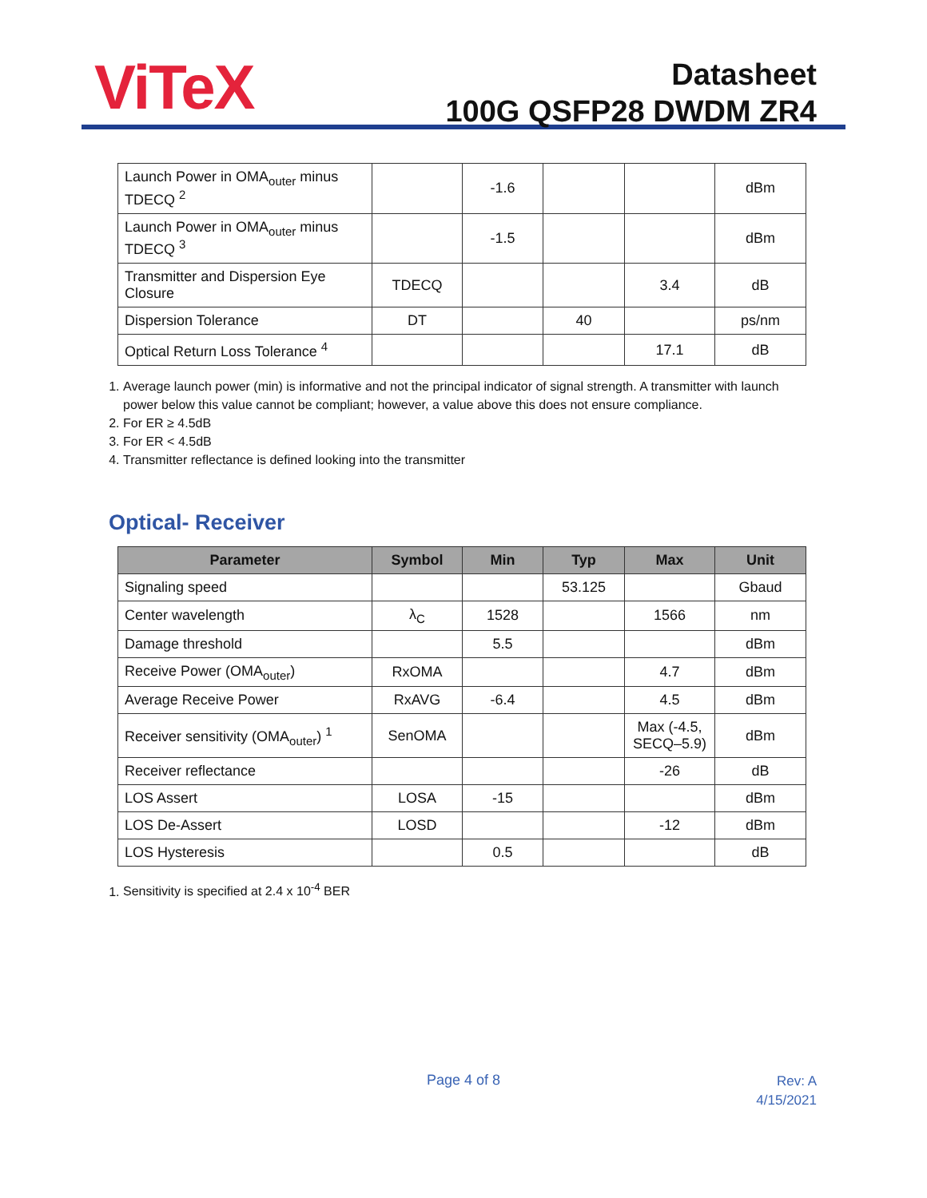ViTeX
Datasheet
100G QSFP28 DWDM ZR4
| Launch Power in OMA<sub>outer</sub> minus TDECQ <sup>2</sup> | | -1.6 | | | dBm |
| Launch Power in OMA<sub>outer</sub> minus TDECQ <sup>3</sup> | | -1.5 | | | dBm |
| Transmitter and Dispersion Eye Closure | TDECQ | | | 3.4 | dB |
| Dispersion Tolerance | DT | | 40 | | ps/nm |
| Optical Return Loss Tolerance <sup>4</sup> | | | | 17.1 | dB |
1. Average launch power (min) is informative and not the principal indicator of signal strength. A transmitter with launch power below this value cannot be compliant; however, a value above this does not ensure compliance.
2. For ER ≥ 4.5dB
3. For ER < 4.5dB
4. Transmitter reflectance is defined looking into the transmitter
Optical- Receiver
| Parameter | Symbol | Min | Typ | Max | Unit |
| --- | --- | --- | --- | --- | --- |
| Signaling speed | | | 53.125 | | Gbaud |
| Center wavelength | λ<sub>C</sub> | 1528 | | 1566 | nm |
| Damage threshold | | 5.5 | | | dBm |
| Receive Power (OMA<sub>outer</sub>) | RxOMA | | | 4.7 | dBm |
| Average Receive Power | RxAVG | -6.4 | | 4.5 | dBm |
| Receiver sensitivity (OMA<sub>outer</sub>) <sup>1</sup> | SenOMA | | | Max (-4.5, SECQ–5.9) | dBm |
| Receiver reflectance | | | | -26 | dB |
| LOS Assert | LOSA | -15 | | | dBm |
| LOS De-Assert | LOSD | | | -12 | dBm |
| LOS Hysteresis | | 0.5 | | | dB |
1. Sensitivity is specified at 2.4 x 10<sup>-4</sup> BER
Page 4 of 8
Rev: A
4/15/2021